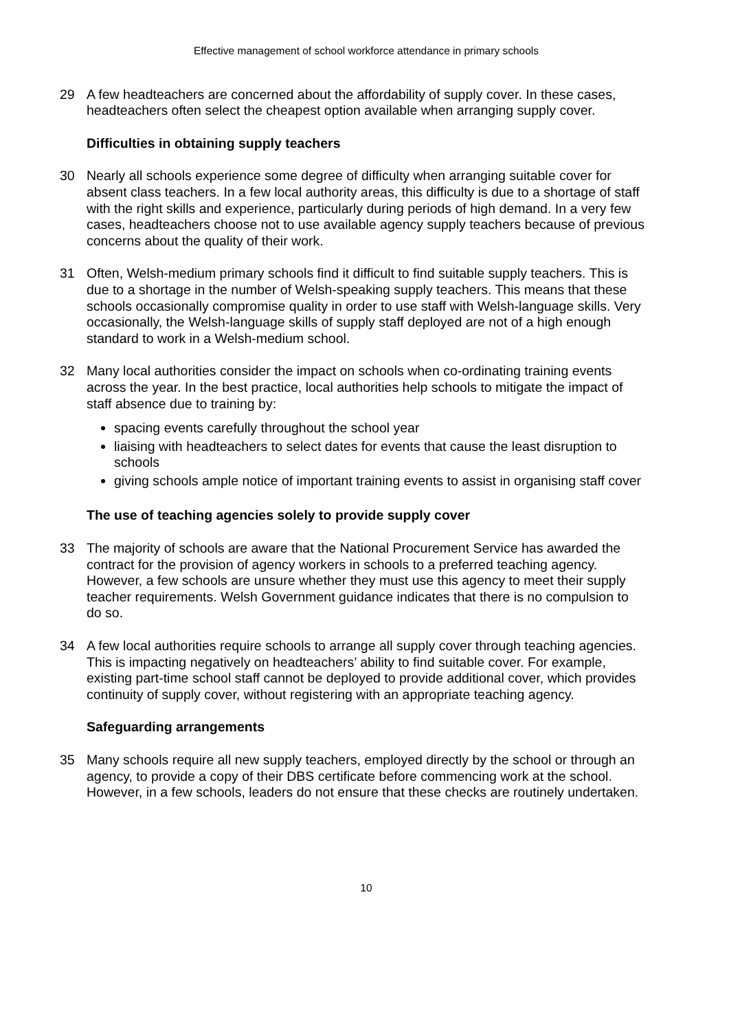Effective management of school workforce attendance in primary schools
29 A few headteachers are concerned about the affordability of supply cover. In these cases, headteachers often select the cheapest option available when arranging supply cover.
Difficulties in obtaining supply teachers
30 Nearly all schools experience some degree of difficulty when arranging suitable cover for absent class teachers. In a few local authority areas, this difficulty is due to a shortage of staff with the right skills and experience, particularly during periods of high demand. In a very few cases, headteachers choose not to use available agency supply teachers because of previous concerns about the quality of their work.
31 Often, Welsh-medium primary schools find it difficult to find suitable supply teachers. This is due to a shortage in the number of Welsh-speaking supply teachers. This means that these schools occasionally compromise quality in order to use staff with Welsh-language skills. Very occasionally, the Welsh-language skills of supply staff deployed are not of a high enough standard to work in a Welsh-medium school.
32 Many local authorities consider the impact on schools when co-ordinating training events across the year. In the best practice, local authorities help schools to mitigate the impact of staff absence due to training by:
spacing events carefully throughout the school year
liaising with headteachers to select dates for events that cause the least disruption to schools
giving schools ample notice of important training events to assist in organising staff cover
The use of teaching agencies solely to provide supply cover
33 The majority of schools are aware that the National Procurement Service has awarded the contract for the provision of agency workers in schools to a preferred teaching agency. However, a few schools are unsure whether they must use this agency to meet their supply teacher requirements. Welsh Government guidance indicates that there is no compulsion to do so.
34 A few local authorities require schools to arrange all supply cover through teaching agencies. This is impacting negatively on headteachers’ ability to find suitable cover. For example, existing part-time school staff cannot be deployed to provide additional cover, which provides continuity of supply cover, without registering with an appropriate teaching agency.
Safeguarding arrangements
35 Many schools require all new supply teachers, employed directly by the school or through an agency, to provide a copy of their DBS certificate before commencing work at the school. However, in a few schools, leaders do not ensure that these checks are routinely undertaken.
10